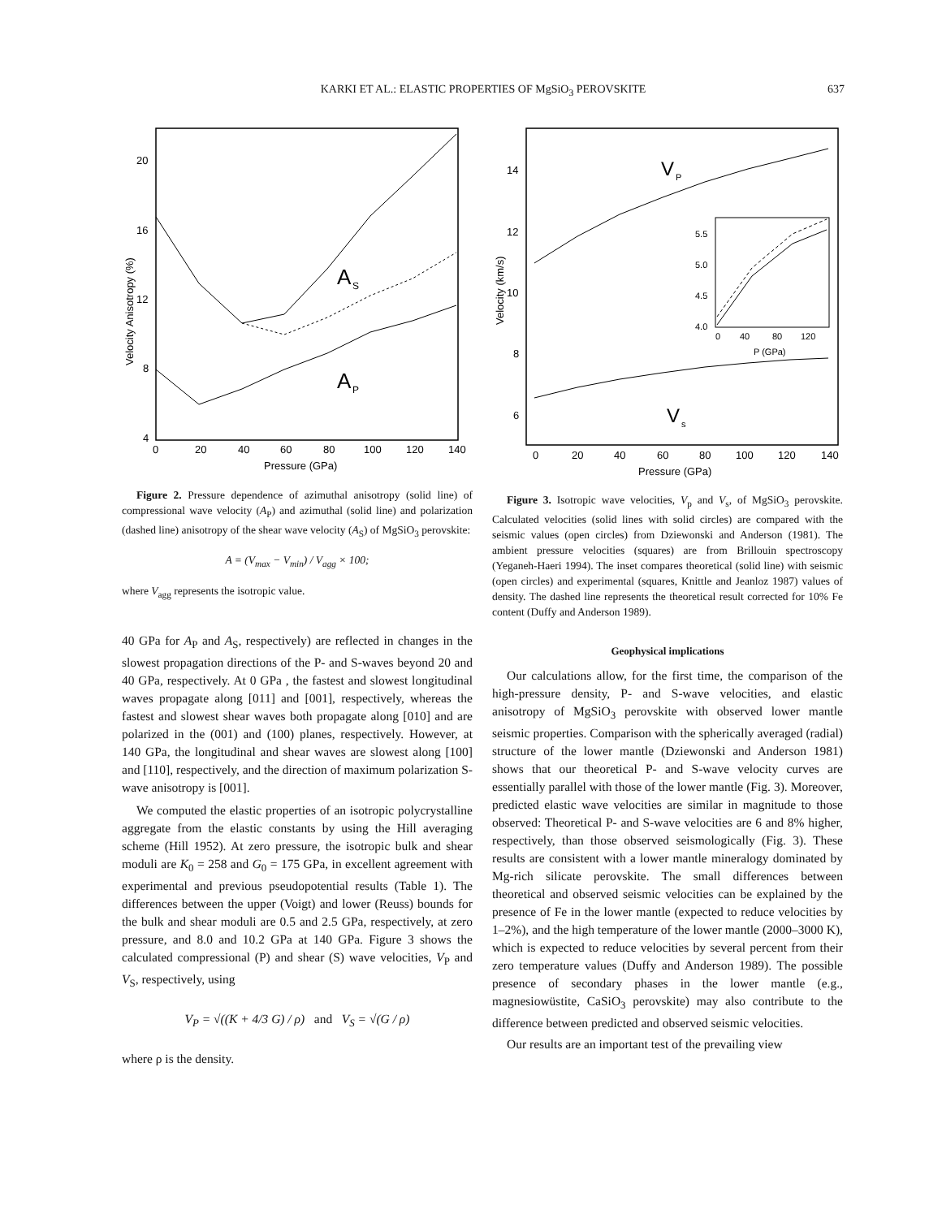KARKI ET AL.: ELASTIC PROPERTIES OF MgSiO<sub>3</sub> PEROVSKITE 637
20
16
12
8
4
0
20
40
60
80
100
120
140
Pressure (GPa)
Velocity Anisotropy (%)
A
S
A
P
Figure 2. Pressure dependence of azimuthal anisotropy (solid line) of compressional wave velocity (A<sub>P</sub>) and azimuthal (solid line) and polarization (dashed line) anisotropy of the shear wave velocity (A<sub>S</sub>) of MgSiO<sub>3</sub> perovskite:
A = (V<sub>max</sub> − V<sub>min</sub>) / V<sub>agg</sub> × 100;
where V<sub>agg</sub> represents the isotropic value.
40 GPa for A<sub>P</sub> and A<sub>S</sub>, respectively) are reflected in changes in the slowest propagation directions of the P- and S-waves beyond 20 and 40 GPa, respectively. At 0 GPa , the fastest and slowest longitudinal waves propagate along [011] and [001], respectively, whereas the fastest and slowest shear waves both propagate along [010] and are polarized in the (001) and (100) planes, respectively. However, at 140 GPa, the longitudinal and shear waves are slowest along [100] and [110], respectively, and the direction of maximum polarization S-wave anisotropy is [001].
We computed the elastic properties of an isotropic polycrystalline aggregate from the elastic constants by using the Hill averaging scheme (Hill 1952). At zero pressure, the isotropic bulk and shear moduli are K<sub>0</sub> = 258 and G<sub>0</sub> = 175 GPa, in excellent agreement with experimental and previous pseudopotential results (Table 1). The differences between the upper (Voigt) and lower (Reuss) bounds for the bulk and shear moduli are 0.5 and 2.5 GPa, respectively, at zero pressure, and 8.0 and 10.2 GPa at 140 GPa. Figure 3 shows the calculated compressional (P) and shear (S) wave velocities, V<sub>P</sub> and V<sub>S</sub>, respectively, using
V<sub>P</sub> = √((K + 4/3 G) / ρ) and V<sub>S</sub> = √(G / ρ)
where ρ is the density.
14
12
10
8
6
0
20
40
60
80
100
120
140
Pressure (GPa)
Velocity (km/s)
V
P
V
s
5.5
5.0
4.5
4.0
0
40
80
120
P (GPa)
Figure 3. Isotropic wave velocities, V<sub>p</sub> and V<sub>s</sub>, of MgSiO<sub>3</sub> perovskite. Calculated velocities (solid lines with solid circles) are compared with the seismic values (open circles) from Dziewonski and Anderson (1981). The ambient pressure velocities (squares) are from Brillouin spectroscopy (Yeganeh-Haeri 1994). The inset compares theoretical (solid line) with seismic (open circles) and experimental (squares, Knittle and Jeanloz 1987) values of density. The dashed line represents the theoretical result corrected for 10% Fe content (Duffy and Anderson 1989).
Geophysical implications
Our calculations allow, for the first time, the comparison of the high-pressure density, P- and S-wave velocities, and elastic anisotropy of MgSiO<sub>3</sub> perovskite with observed lower mantle seismic properties. Comparison with the spherically averaged (radial) structure of the lower mantle (Dziewonski and Anderson 1981) shows that our theoretical P- and S-wave velocity curves are essentially parallel with those of the lower mantle (Fig. 3). Moreover, predicted elastic wave velocities are similar in magnitude to those observed: Theoretical P- and S-wave velocities are 6 and 8% higher, respectively, than those observed seismologically (Fig. 3). These results are consistent with a lower mantle mineralogy dominated by Mg-rich silicate perovskite. The small differences between theoretical and observed seismic velocities can be explained by the presence of Fe in the lower mantle (expected to reduce velocities by 1–2%), and the high temperature of the lower mantle (2000–3000 K), which is expected to reduce velocities by several percent from their zero temperature values (Duffy and Anderson 1989). The possible presence of secondary phases in the lower mantle (e.g., magnesiowüstite, CaSiO<sub>3</sub> perovskite) may also contribute to the difference between predicted and observed seismic velocities.
Our results are an important test of the prevailing view